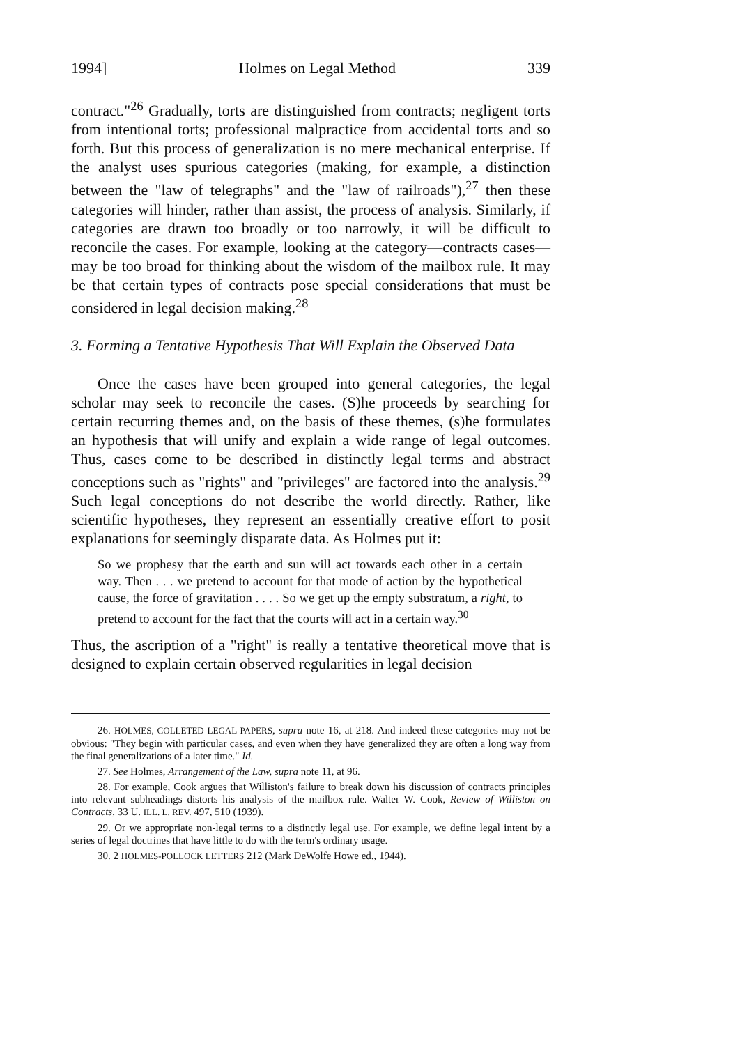1994] Holmes on Legal Method 339
contract."<sup>26</sup> Gradually, torts are distinguished from contracts; negligent torts from intentional torts; professional malpractice from accidental torts and so forth. But this process of generalization is no mere mechanical enterprise. If the analyst uses spurious categories (making, for example, a distinction between the "law of telegraphs" and the "law of railroads"),<sup>27</sup> then these categories will hinder, rather than assist, the process of analysis. Similarly, if categories are drawn too broadly or too narrowly, it will be difficult to reconcile the cases. For example, looking at the category—contracts cases—may be too broad for thinking about the wisdom of the mailbox rule. It may be that certain types of contracts pose special considerations that must be considered in legal decision making.<sup>28</sup>
3. Forming a Tentative Hypothesis That Will Explain the Observed Data
Once the cases have been grouped into general categories, the legal scholar may seek to reconcile the cases. (S)he proceeds by searching for certain recurring themes and, on the basis of these themes, (s)he formulates an hypothesis that will unify and explain a wide range of legal outcomes. Thus, cases come to be described in distinctly legal terms and abstract conceptions such as "rights" and "privileges" are factored into the analysis.<sup>29</sup> Such legal conceptions do not describe the world directly. Rather, like scientific hypotheses, they represent an essentially creative effort to posit explanations for seemingly disparate data. As Holmes put it:
So we prophesy that the earth and sun will act towards each other in a certain way. Then . . . we pretend to account for that mode of action by the hypothetical cause, the force of gravitation . . . . So we get up the empty substratum, a right, to pretend to account for the fact that the courts will act in a certain way.<sup>30</sup>
Thus, the ascription of a "right" is really a tentative theoretical move that is designed to explain certain observed regularities in legal decision
26. HOLMES, COLLETED LEGAL PAPERS, supra note 16, at 218. And indeed these categories may not be obvious: "They begin with particular cases, and even when they have generalized they are often a long way from the final generalizations of a later time." Id.
27. See Holmes, Arrangement of the Law, supra note 11, at 96.
28. For example, Cook argues that Williston's failure to break down his discussion of contracts principles into relevant subheadings distorts his analysis of the mailbox rule. Walter W. Cook, Review of Williston on Contracts, 33 U. ILL. L. REV. 497, 510 (1939).
29. Or we appropriate non-legal terms to a distinctly legal use. For example, we define legal intent by a series of legal doctrines that have little to do with the term's ordinary usage.
30. 2 HOLMES-POLLOCK LETTERS 212 (Mark DeWolfe Howe ed., 1944).